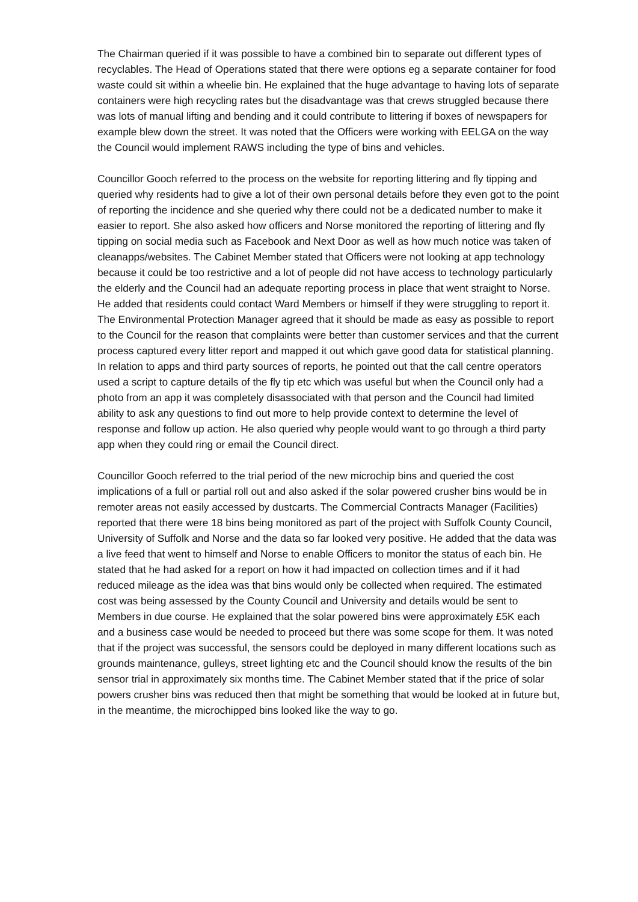The Chairman queried if it was possible to have a combined bin to separate out different types of recyclables. The Head of Operations stated that there were options eg a separate container for food waste could sit within a wheelie bin. He explained that the huge advantage to having lots of separate containers were high recycling rates but the disadvantage was that crews struggled because there was lots of manual lifting and bending and it could contribute to littering if boxes of newspapers for example blew down the street. It was noted that the Officers were working with EELGA on the way the Council would implement RAWS including the type of bins and vehicles.
Councillor Gooch referred to the process on the website for reporting littering and fly tipping and queried why residents had to give a lot of their own personal details before they even got to the point of reporting the incidence and she queried why there could not be a dedicated number to make it easier to report. She also asked how officers and Norse monitored the reporting of littering and fly tipping on social media such as Facebook and Next Door as well as how much notice was taken of cleanapps/websites. The Cabinet Member stated that Officers were not looking at app technology because it could be too restrictive and a lot of people did not have access to technology particularly the elderly and the Council had an adequate reporting process in place that went straight to Norse. He added that residents could contact Ward Members or himself if they were struggling to report it. The Environmental Protection Manager agreed that it should be made as easy as possible to report to the Council for the reason that complaints were better than customer services and that the current process captured every litter report and mapped it out which gave good data for statistical planning. In relation to apps and third party sources of reports, he pointed out that the call centre operators used a script to capture details of the fly tip etc which was useful but when the Council only had a photo from an app it was completely disassociated with that person and the Council had limited ability to ask any questions to find out more to help provide context to determine the level of response and follow up action. He also queried why people would want to go through a third party app when they could ring or email the Council direct.
Councillor Gooch referred to the trial period of the new microchip bins and queried the cost implications of a full or partial roll out and also asked if the solar powered crusher bins would be in remoter areas not easily accessed by dustcarts. The Commercial Contracts Manager (Facilities) reported that there were 18 bins being monitored as part of the project with Suffolk County Council, University of Suffolk and Norse and the data so far looked very positive. He added that the data was a live feed that went to himself and Norse to enable Officers to monitor the status of each bin. He stated that he had asked for a report on how it had impacted on collection times and if it had reduced mileage as the idea was that bins would only be collected when required. The estimated cost was being assessed by the County Council and University and details would be sent to Members in due course. He explained that the solar powered bins were approximately £5K each and a business case would be needed to proceed but there was some scope for them. It was noted that if the project was successful, the sensors could be deployed in many different locations such as grounds maintenance, gulleys, street lighting etc and the Council should know the results of the bin sensor trial in approximately six months time. The Cabinet Member stated that if the price of solar powers crusher bins was reduced then that might be something that would be looked at in future but, in the meantime, the microchipped bins looked like the way to go.